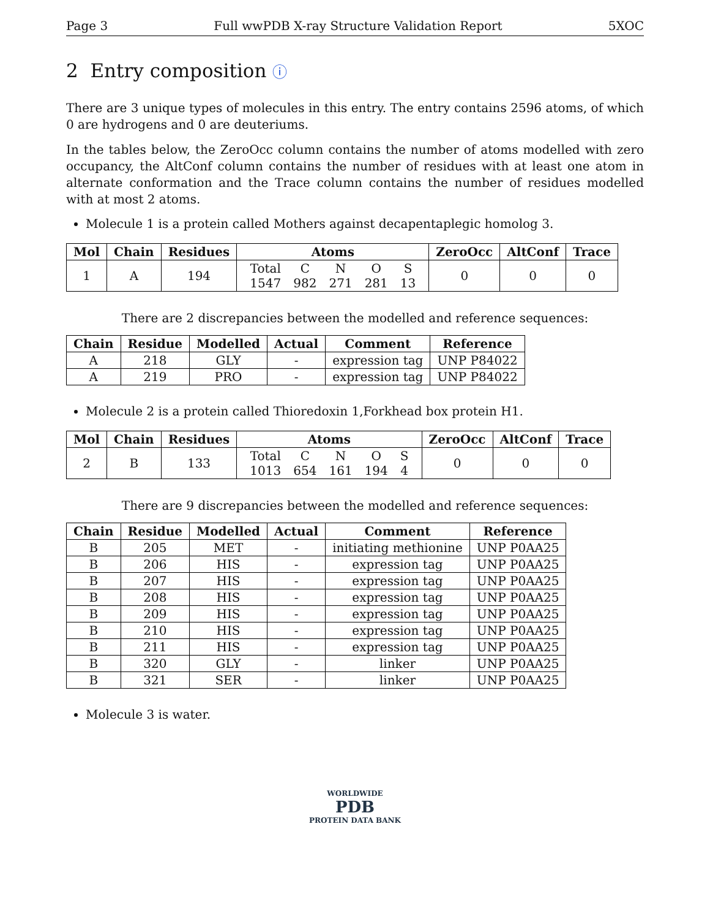Page 3 Full wwPDB X-ray Structure Validation Report 5XOC
2 Entry composition ⓘ
There are 3 unique types of molecules in this entry. The entry contains 2596 atoms, of which 0 are hydrogens and 0 are deuteriums.
In the tables below, the ZeroOcc column contains the number of atoms modelled with zero occupancy, the AltConf column contains the number of residues with at least one atom in alternate conformation and the Trace column contains the number of residues modelled with at most 2 atoms.
Molecule 1 is a protein called Mothers against decapentaplegic homolog 3.
| Mol | Chain | Residues | Atoms | ZeroOcc | AltConf | Trace |
| --- | --- | --- | --- | --- | --- | --- |
| 1 | A | 194 | / Total / C / N / O / S / / 1547 / 982 / 271 / 281 / 13 / | 0 | 0 | 0 |
There are 2 discrepancies between the modelled and reference sequences:
| Chain | Residue | Modelled | Actual | Comment | Reference |
| --- | --- | --- | --- | --- | --- |
| A | 218 | GLY | - | expression tag | UNP P84022 |
| A | 219 | PRO | - | expression tag | UNP P84022 |
Molecule 2 is a protein called Thioredoxin 1,Forkhead box protein H1.
| Mol | Chain | Residues | Atoms | ZeroOcc | AltConf | Trace |
| --- | --- | --- | --- | --- | --- | --- |
| 2 | B | 133 | / Total / C / N / O / S / / 1013 / 654 / 161 / 194 / 4 / | 0 | 0 | 0 |
There are 9 discrepancies between the modelled and reference sequences:
| Chain | Residue | Modelled | Actual | Comment | Reference |
| --- | --- | --- | --- | --- | --- |
| B | 205 | MET | - | initiating methionine | UNP P0AA25 |
| B | 206 | HIS | - | expression tag | UNP P0AA25 |
| B | 207 | HIS | - | expression tag | UNP P0AA25 |
| B | 208 | HIS | - | expression tag | UNP P0AA25 |
| B | 209 | HIS | - | expression tag | UNP P0AA25 |
| B | 210 | HIS | - | expression tag | UNP P0AA25 |
| B | 211 | HIS | - | expression tag | UNP P0AA25 |
| B | 320 | GLY | - | linker | UNP P0AA25 |
| B | 321 | SER | - | linker | UNP P0AA25 |
Molecule 3 is water.
WORLDWIDE
PDB
PROTEIN DATA BANK